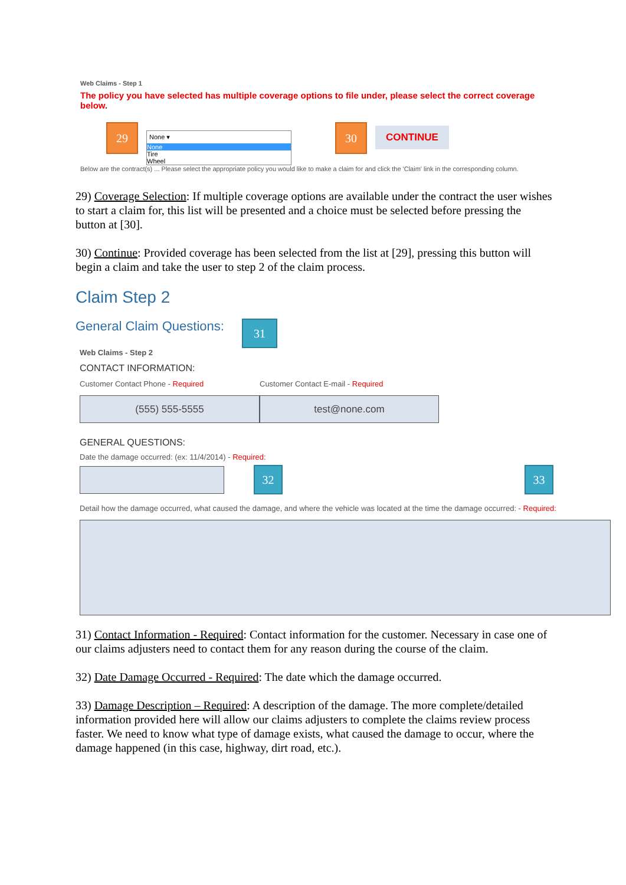Web Claims - Step 1
The policy you have selected has multiple coverage options to file under, please select the correct coverage below.
29
None ▾
None
Tire
Wheel
30 CONTINUE
Below are the contract(s) ... Please select the appropriate policy you would like to make a claim for and click the 'Claim' link in the corresponding column.
29) Coverage Selection: If multiple coverage options are available under the contract the user wishes to start a claim for, this list will be presented and a choice must be selected before pressing the button at [30].
30) Continue: Provided coverage has been selected from the list at [29], pressing this button will begin a claim and take the user to step 2 of the claim process.
Claim Step 2
General Claim Questions:
31
Web Claims - Step 2
CONTACT INFORMATION:
Customer Contact Phone - Required Customer Contact E-mail - Required
(555) 555-5555 test@none.com
GENERAL QUESTIONS:
Date the damage occurred: (ex: 11/4/2014) - Required:
32 33
Detail how the damage occurred, what caused the damage, and where the vehicle was located at the time the damage occurred: - Required:
31) Contact Information - Required: Contact information for the customer. Necessary in case one of our claims adjusters need to contact them for any reason during the course of the claim.
32) Date Damage Occurred - Required: The date which the damage occurred.
33) Damage Description – Required: A description of the damage. The more complete/detailed information provided here will allow our claims adjusters to complete the claims review process faster. We need to know what type of damage exists, what caused the damage to occur, where the damage happened (in this case, highway, dirt road, etc.).